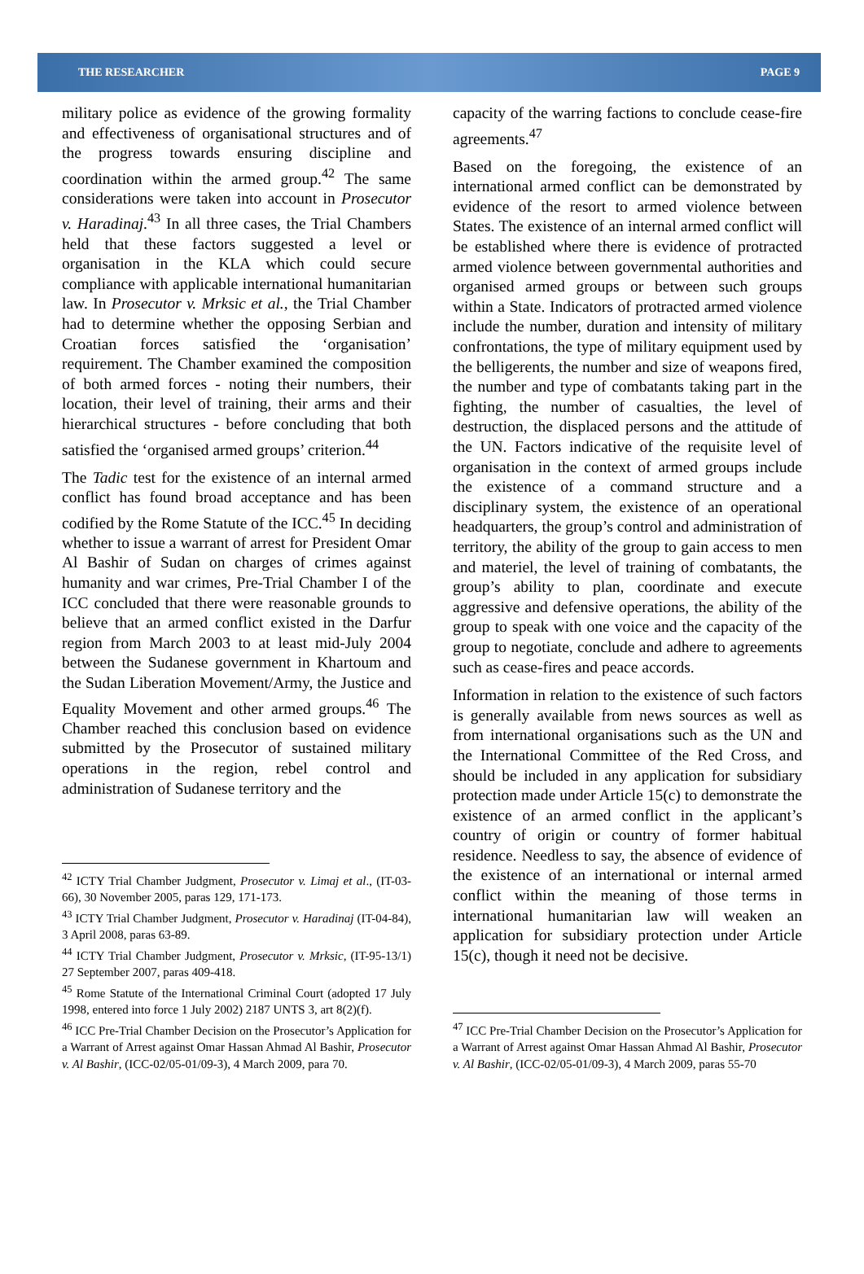THE RESEARCHER PAGE 9
military police as evidence of the growing formality and effectiveness of organisational structures and of the progress towards ensuring discipline and coordination within the armed group.<sup>42</sup> The same considerations were taken into account in Prosecutor v. Haradinaj.<sup>43</sup> In all three cases, the Trial Chambers held that these factors suggested a level or organisation in the KLA which could secure compliance with applicable international humanitarian law. In Prosecutor v. Mrksic et al., the Trial Chamber had to determine whether the opposing Serbian and Croatian forces satisfied the ‘organisation’ requirement. The Chamber examined the composition of both armed forces - noting their numbers, their location, their level of training, their arms and their hierarchical structures - before concluding that both satisfied the ‘organised armed groups’ criterion.<sup>44</sup>
The Tadic test for the existence of an internal armed conflict has found broad acceptance and has been codified by the Rome Statute of the ICC.<sup>45</sup> In deciding whether to issue a warrant of arrest for President Omar Al Bashir of Sudan on charges of crimes against humanity and war crimes, Pre-Trial Chamber I of the ICC concluded that there were reasonable grounds to believe that an armed conflict existed in the Darfur region from March 2003 to at least mid-July 2004 between the Sudanese government in Khartoum and the Sudan Liberation Movement/Army, the Justice and Equality Movement and other armed groups.<sup>46</sup> The Chamber reached this conclusion based on evidence submitted by the Prosecutor of sustained military operations in the region, rebel control and administration of Sudanese territory and the
<sup>42</sup> ICTY Trial Chamber Judgment, Prosecutor v. Limaj et al., (IT-03-66), 30 November 2005, paras 129, 171-173.
<sup>43</sup> ICTY Trial Chamber Judgment, Prosecutor v. Haradinaj (IT-04-84), 3 April 2008, paras 63-89.
<sup>44</sup> ICTY Trial Chamber Judgment, Prosecutor v. Mrksic, (IT-95-13/1) 27 September 2007, paras 409-418.
<sup>45</sup> Rome Statute of the International Criminal Court (adopted 17 July 1998, entered into force 1 July 2002) 2187 UNTS 3, art 8(2)(f).
<sup>46</sup> ICC Pre-Trial Chamber Decision on the Prosecutor’s Application for a Warrant of Arrest against Omar Hassan Ahmad Al Bashir, Prosecutor v. Al Bashir, (ICC-02/05-01/09-3), 4 March 2009, para 70.
capacity of the warring factions to conclude cease-fire agreements.<sup>47</sup>
Based on the foregoing, the existence of an international armed conflict can be demonstrated by evidence of the resort to armed violence between States. The existence of an internal armed conflict will be established where there is evidence of protracted armed violence between governmental authorities and organised armed groups or between such groups within a State. Indicators of protracted armed violence include the number, duration and intensity of military confrontations, the type of military equipment used by the belligerents, the number and size of weapons fired, the number and type of combatants taking part in the fighting, the number of casualties, the level of destruction, the displaced persons and the attitude of the UN. Factors indicative of the requisite level of organisation in the context of armed groups include the existence of a command structure and a disciplinary system, the existence of an operational headquarters, the group’s control and administration of territory, the ability of the group to gain access to men and materiel, the level of training of combatants, the group’s ability to plan, coordinate and execute aggressive and defensive operations, the ability of the group to speak with one voice and the capacity of the group to negotiate, conclude and adhere to agreements such as cease-fires and peace accords.
Information in relation to the existence of such factors is generally available from news sources as well as from international organisations such as the UN and the International Committee of the Red Cross, and should be included in any application for subsidiary protection made under Article 15(c) to demonstrate the existence of an armed conflict in the applicant’s country of origin or country of former habitual residence. Needless to say, the absence of evidence of the existence of an international or internal armed conflict within the meaning of those terms in international humanitarian law will weaken an application for subsidiary protection under Article 15(c), though it need not be decisive.
<sup>47</sup> ICC Pre-Trial Chamber Decision on the Prosecutor’s Application for a Warrant of Arrest against Omar Hassan Ahmad Al Bashir, Prosecutor v. Al Bashir, (ICC-02/05-01/09-3), 4 March 2009, paras 55-70